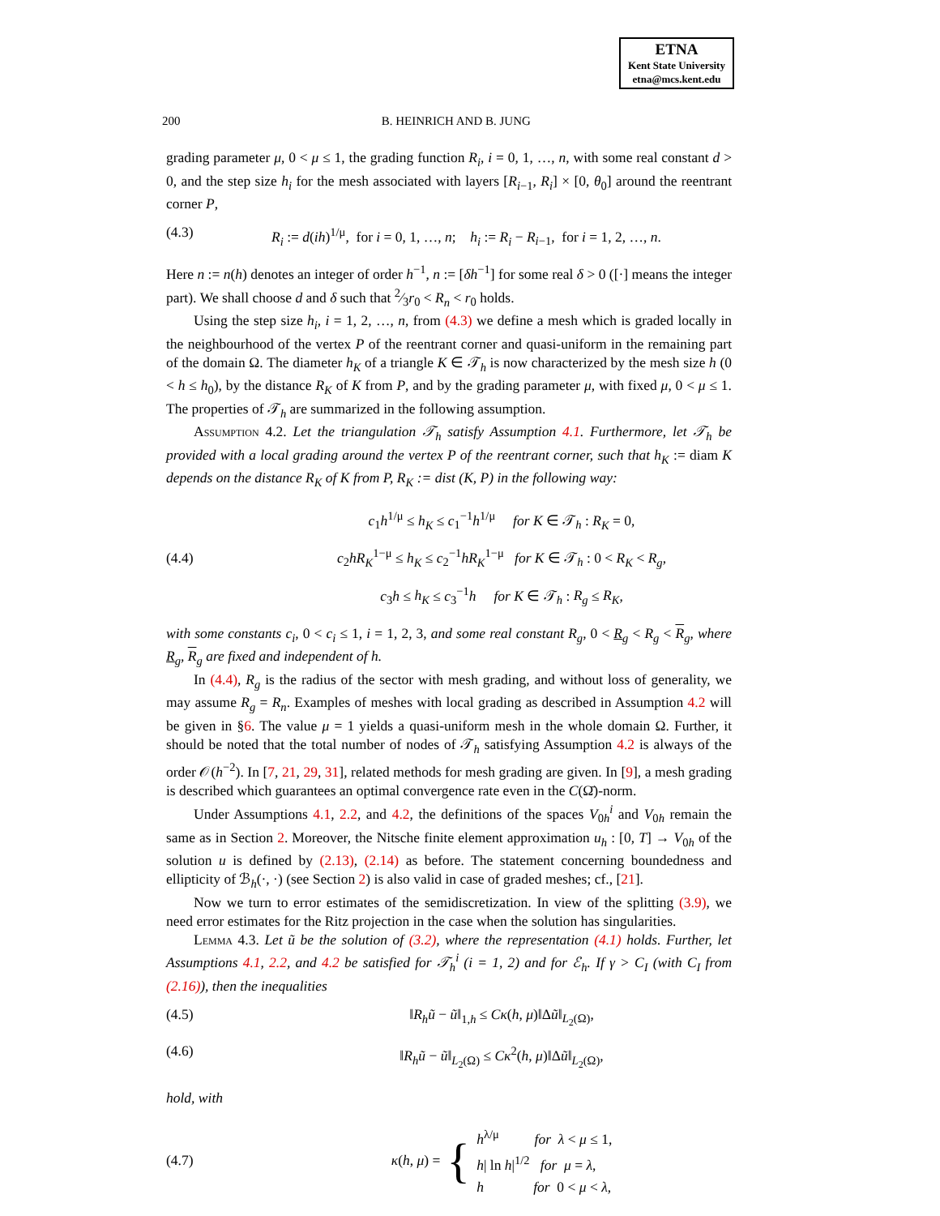ETNA
Kent State University
etna@mcs.kent.edu
200 B. HEINRICH AND B. JUNG
grading parameter μ, 0 < μ ≤ 1, the grading function R<sub>i</sub>, i = 0, 1, …, n, with some real constant d > 0, and the step size h<sub>i</sub> for the mesh associated with layers [R<sub>i−1</sub>, R<sub>i</sub>] × [0, θ<sub>0</sub>] around the reentrant corner P,
(4.3) R<sub>i</sub> := d(ih)<sup>1/μ</sup>, for i = 0, 1, …, n; h<sub>i</sub> := R<sub>i</sub> − R<sub>i−1</sub>, for i = 1, 2, …, n.
Here n := n(h) denotes an integer of order h<sup>−1</sup>, n := [δh<sup>−1</sup>] for some real δ > 0 ([·] means the integer part). We shall choose d and δ such that 2⁄3r<sub>0</sub> < R<sub>n</sub> < r<sub>0</sub> holds.
Using the step size h<sub>i</sub>, i = 1, 2, …, n, from (4.3) we define a mesh which is graded locally in the neighbourhood of the vertex P of the reentrant corner and quasi-uniform in the remaining part of the domain Ω. The diameter h<sub>K</sub> of a triangle K ∈ 𝒯<sub>h</sub> is now characterized by the mesh size h (0 < h ≤ h<sub>0</sub>), by the distance R<sub>K</sub> of K from P, and by the grading parameter μ, with fixed μ, 0 < μ ≤ 1. The properties of 𝒯<sub>h</sub> are summarized in the following assumption.
Assumption 4.2. Let the triangulation 𝒯<sub>h</sub> satisfy Assumption 4.1. Furthermore, let 𝒯<sub>h</sub> be provided with a local grading around the vertex P of the reentrant corner, such that h<sub>K</sub> := diam K depends on the distance R<sub>K</sub> of K from P, R<sub>K</sub> := dist (K, P) in the following way:
(4.4) c<sub>1</sub>h<sup>1/μ</sup> ≤ h<sub>K</sub> ≤ c<sub>1</sub><sup>−1</sup>h<sup>1/μ</sup> for K ∈ 𝒯<sub>h</sub> : R<sub>K</sub> = 0,
c<sub>2</sub>hR<sub>K</sub><sup>1−μ</sup> ≤ h<sub>K</sub> ≤ c<sub>2</sub><sup>−1</sup>hR<sub>K</sub><sup>1−μ</sup> for K ∈ 𝒯<sub>h</sub> : 0 < R<sub>K</sub> < R<sub>g</sub>,
c<sub>3</sub>h ≤ h<sub>K</sub> ≤ c<sub>3</sub><sup>−1</sup>h for K ∈ 𝒯<sub>h</sub> : R<sub>g</sub> ≤ R<sub>K</sub>,
with some constants c<sub>i</sub>, 0 < c<sub>i</sub> ≤ 1, i = 1, 2, 3, and some real constant R<sub>g</sub>, 0 < R<sub>g</sub> < R<sub>g</sub> < R<sub>g</sub>, where R<sub>g</sub>, R<sub>g</sub> are fixed and independent of h.
In (4.4), R<sub>g</sub> is the radius of the sector with mesh grading, and without loss of generality, we may assume R<sub>g</sub> = R<sub>n</sub>. Examples of meshes with local grading as described in Assumption 4.2 will be given in §6. The value μ = 1 yields a quasi-uniform mesh in the whole domain Ω. Further, it should be noted that the total number of nodes of 𝒯<sub>h</sub> satisfying Assumption 4.2 is always of the order 𝒪(h<sup>−2</sup>). In [7, 21, 29, 31], related methods for mesh grading are given. In [9], a mesh grading is described which guarantees an optimal convergence rate even in the C(Ω̄)-norm.
Under Assumptions 4.1, 2.2, and 4.2, the definitions of the spaces V<sub>0h</sub><sup>i</sup> and V<sub>0h</sub> remain the same as in Section 2. Moreover, the Nitsche finite element approximation u<sub>h</sub> : [0, T] → V<sub>0h</sub> of the solution u is defined by (2.13), (2.14) as before. The statement concerning boundedness and ellipticity of ℬ<sub>h</sub>(·, ·) (see Section 2) is also valid in case of graded meshes; cf., [21].
Now we turn to error estimates of the semidiscretization. In view of the splitting (3.9), we need error estimates for the Ritz projection in the case when the solution has singularities.
Lemma 4.3. Let ũ be the solution of (3.2), where the representation (4.1) holds. Further, let Assumptions 4.1, 2.2, and 4.2 be satisfied for 𝒯<sub>h</sub><sup>i</sup> (i = 1, 2) and for ℰ<sub>h</sub>. If γ > C<sub>I</sub> (with C<sub>I</sub> from (2.16)), then the inequalities
(4.5) ‖R<sub>h</sub>ũ − ũ‖<sub>1,h</sub> ≤ Cκ(h, μ)‖Δũ‖<sub>L<sub>2</sub>(Ω)</sub>,
(4.6) ‖R<sub>h</sub>ũ − ũ‖<sub>L<sub>2</sub>(Ω)</sub> ≤ Cκ<sup>2</sup>(h, μ)‖Δũ‖<sub>L<sub>2</sub>(Ω)</sub>,
hold, with
(4.7) κ(h, μ) = { h<sup>λ/μ</sup> for λ < μ ≤ 1,
h| ln h|<sup>1/2</sup> for μ = λ,
h for 0 < μ < λ,